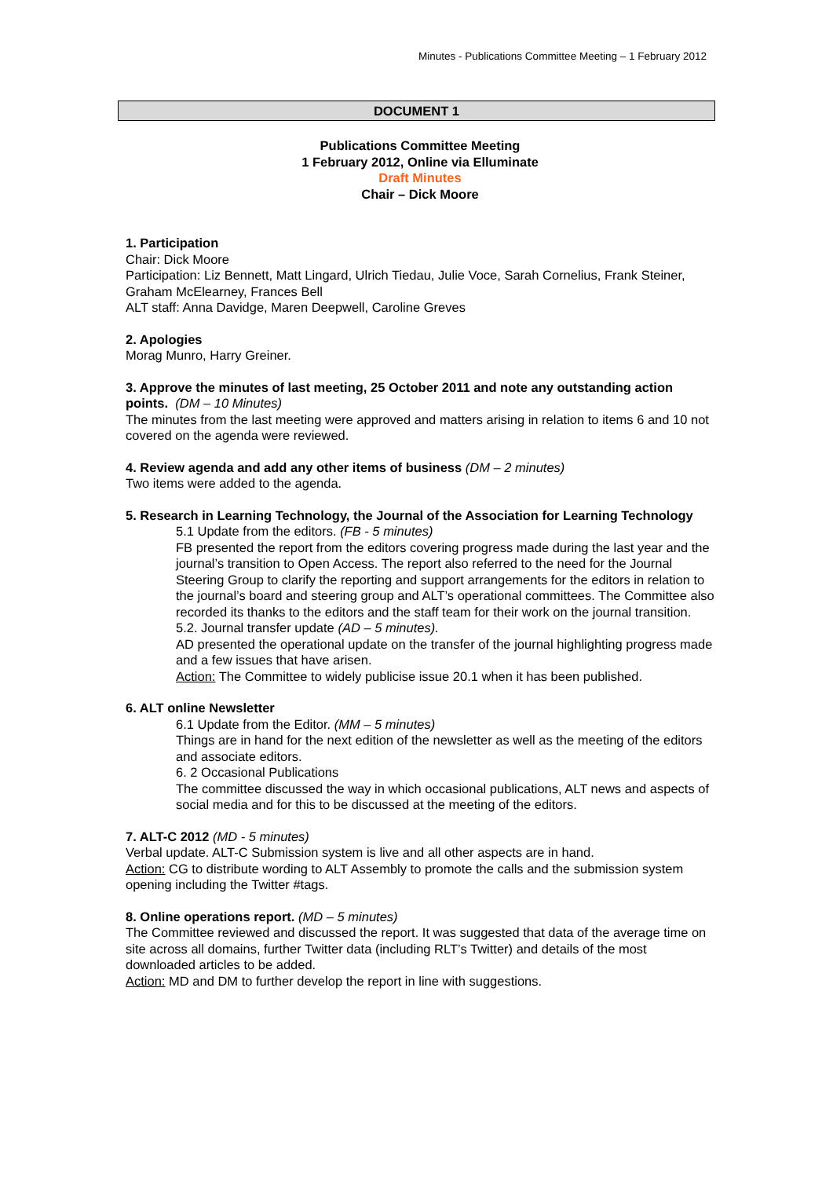Minutes - Publications Committee Meeting – 1 February 2012
DOCUMENT 1
Publications Committee Meeting
1 February 2012, Online via Elluminate
Draft Minutes
Chair – Dick Moore
1. Participation
Chair: Dick Moore
Participation: Liz Bennett, Matt Lingard, Ulrich Tiedau, Julie Voce, Sarah Cornelius, Frank Steiner, Graham McElearney, Frances Bell
ALT staff: Anna Davidge, Maren Deepwell, Caroline Greves
2. Apologies
Morag Munro, Harry Greiner.
3. Approve the minutes of last meeting, 25 October 2011 and note any outstanding action points. (DM – 10 Minutes)
The minutes from the last meeting were approved and matters arising in relation to items 6 and 10 not covered on the agenda were reviewed.
4. Review agenda and add any other items of business (DM – 2 minutes)
Two items were added to the agenda.
5. Research in Learning Technology, the Journal of the Association for Learning Technology
5.1 Update from the editors. (FB - 5 minutes)
FB presented the report from the editors covering progress made during the last year and the journal’s transition to Open Access. The report also referred to the need for the Journal Steering Group to clarify the reporting and support arrangements for the editors in relation to the journal’s board and steering group and ALT’s operational committees. The Committee also recorded its thanks to the editors and the staff team for their work on the journal transition.
5.2. Journal transfer update (AD – 5 minutes).
AD presented the operational update on the transfer of the journal highlighting progress made and a few issues that have arisen.
Action: The Committee to widely publicise issue 20.1 when it has been published.
6. ALT online Newsletter
6.1 Update from the Editor. (MM – 5 minutes)
Things are in hand for the next edition of the newsletter as well as the meeting of the editors and associate editors.
6. 2 Occasional Publications
The committee discussed the way in which occasional publications, ALT news and aspects of social media and for this to be discussed at the meeting of the editors.
7. ALT-C 2012 (MD - 5 minutes)
Verbal update. ALT-C Submission system is live and all other aspects are in hand.
Action: CG to distribute wording to ALT Assembly to promote the calls and the submission system opening including the Twitter #tags.
8. Online operations report. (MD – 5 minutes)
The Committee reviewed and discussed the report. It was suggested that data of the average time on site across all domains, further Twitter data (including RLT’s Twitter) and details of the most downloaded articles to be added.
Action: MD and DM to further develop the report in line with suggestions.